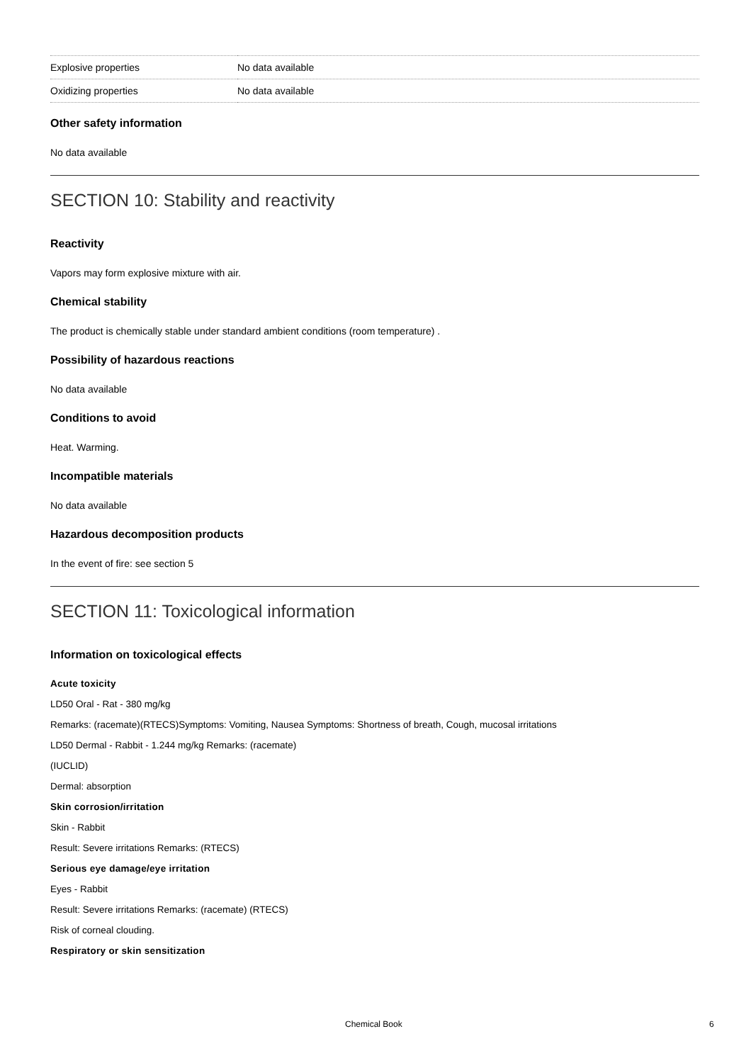| Explosive properties | No data available |
| Oxidizing properties | No data available |
Other safety information
No data available
SECTION 10: Stability and reactivity
Reactivity
Vapors may form explosive mixture with air.
Chemical stability
The product is chemically stable under standard ambient conditions (room temperature) .
Possibility of hazardous reactions
No data available
Conditions to avoid
Heat. Warming.
Incompatible materials
No data available
Hazardous decomposition products
In the event of fire: see section 5
SECTION 11: Toxicological information
Information on toxicological effects
Acute toxicity
LD50 Oral - Rat - 380 mg/kg
Remarks: (racemate)(RTECS)Symptoms: Vomiting, Nausea Symptoms: Shortness of breath, Cough, mucosal irritations
LD50 Dermal - Rabbit - 1.244 mg/kg Remarks: (racemate)
(IUCLID)
Dermal: absorption
Skin corrosion/irritation
Skin - Rabbit
Result: Severe irritations Remarks: (RTECS)
Serious eye damage/eye irritation
Eyes - Rabbit
Result: Severe irritations Remarks: (racemate) (RTECS)
Risk of corneal clouding.
Respiratory or skin sensitization
Chemical Book 6